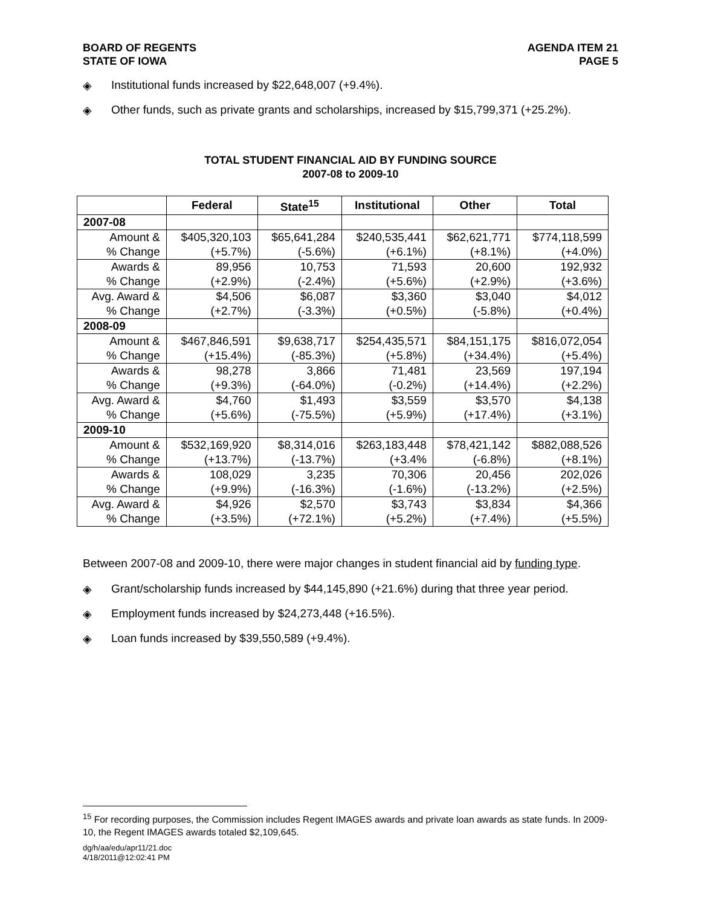BOARD OF REGENTS
STATE OF IOWA
AGENDA ITEM 21
PAGE 5
◈ Institutional funds increased by $22,648,007 (+9.4%).
◈ Other funds, such as private grants and scholarships, increased by $15,799,371 (+25.2%).
TOTAL STUDENT FINANCIAL AID BY FUNDING SOURCE
2007-08 to 2009-10
| | Federal | State<sup>15</sup> | Institutional | Other | Total |
| --- | --- | --- | --- | --- | --- |
| 2007-08 | | | | | |
| Amount & % Change | $405,320,103 (+5.7%) | $65,641,284 (-5.6%) | $240,535,441 (+6.1%) | $62,621,771 (+8.1%) | $774,118,599 (+4.0%) |
| Awards & % Change | 89,956 (+2.9%) | 10,753 (-2.4%) | 71,593 (+5.6%) | 20,600 (+2.9%) | 192,932 (+3.6%) |
| Avg. Award & % Change | $4,506 (+2.7%) | $6,087 (-3.3%) | $3,360 (+0.5%) | $3,040 (-5.8%) | $4,012 (+0.4%) |
| 2008-09 | | | | | |
| Amount & % Change | $467,846,591 (+15.4%) | $9,638,717 (-85.3%) | $254,435,571 (+5.8%) | $84,151,175 (+34.4%) | $816,072,054 (+5.4%) |
| Awards & % Change | 98,278 (+9.3%) | 3,866 (-64.0%) | 71,481 (-0.2%) | 23,569 (+14.4%) | 197,194 (+2.2%) |
| Avg. Award & % Change | $4,760 (+5.6%) | $1,493 (-75.5%) | $3,559 (+5.9%) | $3,570 (+17.4%) | $4,138 (+3.1%) |
| 2009-10 | | | | | |
| Amount & % Change | $532,169,920 (+13.7%) | $8,314,016 (-13.7%) | $263,183,448 (+3.4% | $78,421,142 (-6.8%) | $882,088,526 (+8.1%) |
| Awards & % Change | 108,029 (+9.9%) | 3,235 (-16.3%) | 70,306 (-1.6%) | 20,456 (-13.2%) | 202,026 (+2.5%) |
| Avg. Award & % Change | $4,926 (+3.5%) | $2,570 (+72.1%) | $3,743 (+5.2%) | $3,834 (+7.4%) | $4,366 (+5.5%) |
Between 2007-08 and 2009-10, there were major changes in student financial aid by funding type.
◈ Grant/scholarship funds increased by $44,145,890 (+21.6%) during that three year period.
◈ Employment funds increased by $24,273,448 (+16.5%).
◈ Loan funds increased by $39,550,589 (+9.4%).
<sup>15</sup> For recording purposes, the Commission includes Regent IMAGES awards and private loan awards as state funds. In 2009-10, the Regent IMAGES awards totaled $2,109,645.
dg/h/aa/edu/apr11/21.doc
4/18/2011@12:02:41 PM